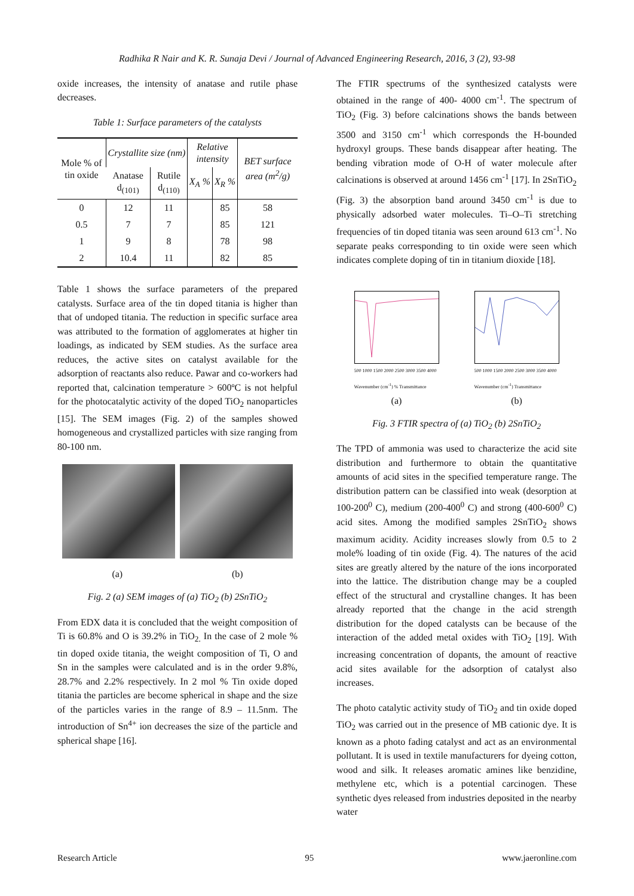Radhika R Nair and K. R. Sunaja Devi / Journal of Advanced Engineering Research, 2016, 3 (2), 93-98
oxide increases, the intensity of anatase and rutile phase decreases.
Table 1: Surface parameters of the catalysts
| Mole % of tin oxide | Crystallite size (nm) | | Relative intensity | | BET surface area (m<sup>2</sup>/g) |
| --- | --- | --- | --- | --- | --- |
| | Anatase d<sub>(101)</sub> | Rutile d<sub>(110)</sub> | X<sub>A</sub> % | X<sub>R</sub> % | |
| 0 | 12 | 11 | | 85 | 58 |
| 0.5 | 7 | 7 | | 85 | 121 |
| 1 | 9 | 8 | | 78 | 98 |
| 2 | 10.4 | 11 | | 82 | 85 |
Table 1 shows the surface parameters of the prepared catalysts. Surface area of the tin doped titania is higher than that of undoped titania. The reduction in specific surface area was attributed to the formation of agglomerates at higher tin loadings, as indicated by SEM studies. As the surface area reduces, the active sites on catalyst available for the adsorption of reactants also reduce. Pawar and co-workers had reported that, calcination temperature > 600ºC is not helpful for the photocatalytic activity of the doped TiO<sub>2</sub> nanoparticles [15]. The SEM images (Fig. 2) of the samples showed homogeneous and crystallized particles with size ranging from 80-100 nm.
(a) (b)
Fig. 2 (a) SEM images of (a) TiO<sub>2</sub> (b) 2SnTiO<sub>2</sub>
From EDX data it is concluded that the weight composition of Ti is 60.8% and O is 39.2% in TiO<sub>2.</sub> In the case of 2 mole % tin doped oxide titania, the weight composition of Ti, O and Sn in the samples were calculated and is in the order 9.8%, 28.7% and 2.2% respectively. In 2 mol % Tin oxide doped titania the particles are become spherical in shape and the size of the particles varies in the range of 8.9 – 11.5nm. The introduction of Sn<sup>4+</sup> ion decreases the size of the particle and spherical shape [16].
The FTIR spectrums of the synthesized catalysts were obtained in the range of 400- 4000 cm<sup>-1</sup>. The spectrum of TiO<sub>2</sub> (Fig. 3) before calcinations shows the bands between 3500 and 3150 cm<sup>-1</sup> which corresponds the H-bounded hydroxyl groups. These bands disappear after heating. The bending vibration mode of O-H of water molecule after calcinations is observed at around 1456 cm<sup>-1</sup> [17]. In 2SnTiO<sub>2</sub> (Fig. 3) the absorption band around 3450 cm<sup>-1</sup> is due to physically adsorbed water molecules. Ti–O–Ti stretching frequencies of tin doped titania was seen around 613 cm<sup>-1</sup>. No separate peaks corresponding to tin oxide were seen which indicates complete doping of tin in titanium dioxide [18].
500 1000 1500 2000 2500 3000 3500 4000
Wavenumber (cm<sup>-1</sup>) % Transmittance
(a)
500 1000 1500 2000 2500 3000 3500 4000
Wavenumber (cm<sup>-1</sup>) Transmittance
(b)
Fig. 3 FTIR spectra of (a) TiO<sub>2</sub> (b) 2SnTiO<sub>2</sub>
The TPD of ammonia was used to characterize the acid site distribution and furthermore to obtain the quantitative amounts of acid sites in the specified temperature range. The distribution pattern can be classified into weak (desorption at 100-200<sup>0</sup> C), medium (200-400<sup>0</sup> C) and strong (400-600<sup>0</sup> C) acid sites. Among the modified samples 2SnTiO<sub>2</sub> shows maximum acidity. Acidity increases slowly from 0.5 to 2 mole% loading of tin oxide (Fig. 4). The natures of the acid sites are greatly altered by the nature of the ions incorporated into the lattice. The distribution change may be a coupled effect of the structural and crystalline changes. It has been already reported that the change in the acid strength distribution for the doped catalysts can be because of the interaction of the added metal oxides with TiO<sub>2</sub> [19]. With increasing concentration of dopants, the amount of reactive acid sites available for the adsorption of catalyst also increases.
The photo catalytic activity study of TiO<sub>2</sub> and tin oxide doped TiO<sub>2</sub> was carried out in the presence of MB cationic dye. It is known as a photo fading catalyst and act as an environmental pollutant. It is used in textile manufacturers for dyeing cotton, wood and silk. It releases aromatic amines like benzidine, methylene etc, which is a potential carcinogen. These synthetic dyes released from industries deposited in the nearby water
Research Article 95 www.jaeronline.com